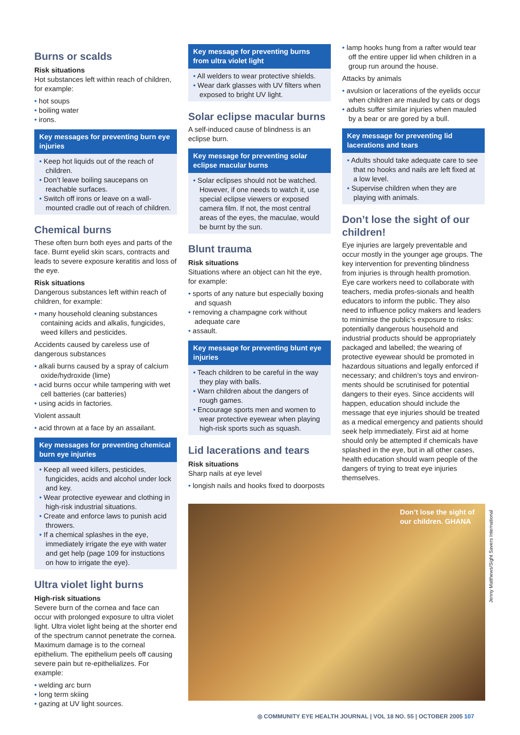Burns or scalds
Risk situations
Hot substances left within reach of children, for example:
hot soups
boiling water
irons.
Key messages for preventing burn eye injuries
Keep hot liquids out of the reach of children.
Don’t leave boiling saucepans on reachable surfaces.
Switch off irons or leave on a wall-mounted cradle out of reach of children.
Chemical burns
These often burn both eyes and parts of the face. Burnt eyelid skin scars, contracts and leads to severe exposure keratitis and loss of the eye.
Risk situations
Dangerous substances left within reach of children, for example:
many household cleaning substances containing acids and alkalis, fungicides, weed killers and pesticides.
Accidents caused by careless use of dangerous substances
alkali burns caused by a spray of calcium oxide/hydroxide (lime)
acid burns occur while tampering with wet cell batteries (car batteries)
using acids in factories.
Violent assault
acid thrown at a face by an assailant.
Key messages for preventing chemical burn eye injuries
Keep all weed killers, pesticides, fungicides, acids and alcohol under lock and key.
Wear protective eyewear and clothing in high-risk industrial situations.
Create and enforce laws to punish acid throwers.
If a chemical splashes in the eye, immediately irrigate the eye with water and get help (page 109 for instuctions on how to irrigate the eye).
Ultra violet light burns
High-risk situations
Severe burn of the cornea and face can occur with prolonged exposure to ultra violet light. Ultra violet light being at the shorter end of the spectrum cannot penetrate the cornea. Maximum damage is to the corneal epithelium. The epithelium peels off causing severe pain but re-epithelializes. For example:
welding arc burn
long term skiing
gazing at UV light sources.
Key message for preventing burns from ultra violet light
All welders to wear protective shields.
Wear dark glasses with UV filters when exposed to bright UV light.
Solar eclipse macular burns
A self-induced cause of blindness is an eclipse burn.
Key message for preventing solar eclipse macular burns
Solar eclipses should not be watched. However, if one needs to watch it, use special eclipse viewers or exposed camera film. If not, the most central areas of the eyes, the maculae, would be burnt by the sun.
Blunt trauma
Risk situations
Situations where an object can hit the eye, for example:
sports of any nature but especially boxing and squash
removing a champagne cork without adequate care
assault.
Key message for preventing blunt eye injuries
Teach children to be careful in the way they play with balls.
Warn children about the dangers of rough games.
Encourage sports men and women to wear protective eyewear when playing high-risk sports such as squash.
Lid lacerations and tears
Risk situations
Sharp nails at eye level
longish nails and hooks fixed to doorposts
lamp hooks hung from a rafter would tear off the entire upper lid when children in a group run around the house.
Attacks by animals
avulsion or lacerations of the eyelids occur when children are mauled by cats or dogs
adults suffer similar injuries when mauled by a bear or are gored by a bull.
Key message for preventing lid lacerations and tears
Adults should take adequate care to see that no hooks and nails are left fixed at a low level.
Supervise children when they are playing with animals.
Don’t lose the sight of our children!
Eye injuries are largely preventable and occur mostly in the younger age groups. The key intervention for preventing blindness from injuries is through health promotion. Eye care workers need to collaborate with teachers, media profes-sionals and health educators to inform the public. They also need to influence policy makers and leaders to minimise the public’s exposure to risks: potentially dangerous household and industrial products should be appropriately packaged and labelled; the wearing of protective eyewear should be promoted in hazardous situations and legally enforced if necessary; and children’s toys and environ-ments should be scrutinised for potential dangers to their eyes. Since accidents will happen, education should include the message that eye injuries should be treated as a medical emergency and patients should seek help immediately. First aid at home should only be attempted if chemicals have splashed in the eye, but in all other cases, health education should warn people of the dangers of trying to treat eye injuries themselves.
Don’t lose the sight of our children. GHANA
Jenny Matthews/Sight Savers International
◎ COMMUNITY EYE HEALTH JOURNAL | VOL 18 NO. 55 | OCTOBER 2005 107